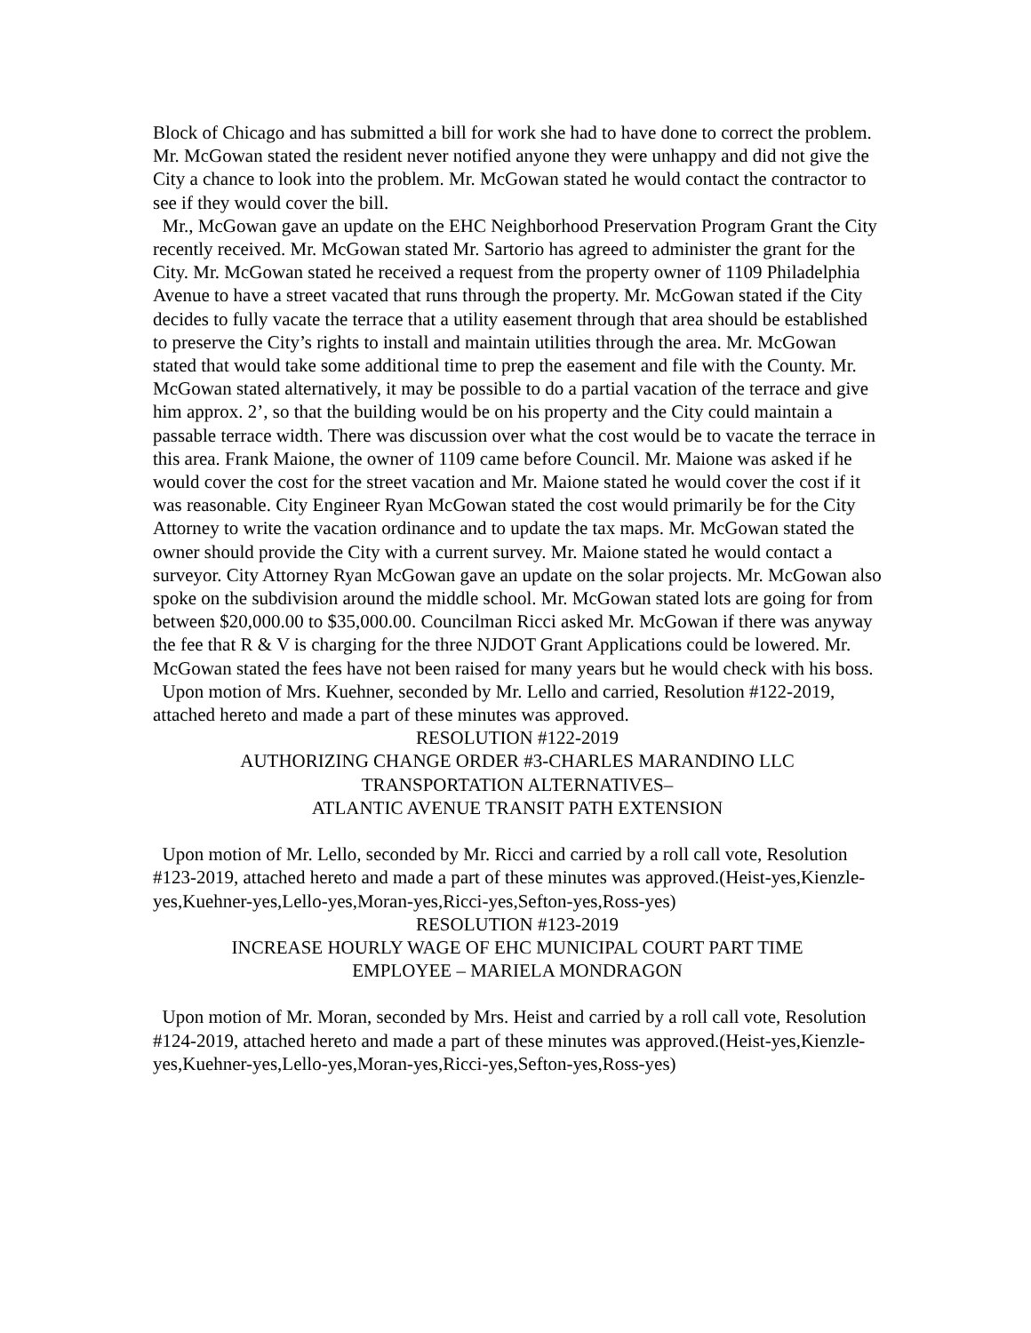Block of Chicago and has submitted a bill for work she had to have done to correct the problem. Mr. McGowan stated the resident never notified anyone they were unhappy and did not give the City a chance to look into the problem. Mr. McGowan stated he would contact the contractor to see if they would cover the bill.
Mr., McGowan gave an update on the EHC Neighborhood Preservation Program Grant the City recently received. Mr. McGowan stated Mr. Sartorio has agreed to administer the grant for the City. Mr. McGowan stated he received a request from the property owner of 1109 Philadelphia Avenue to have a street vacated that runs through the property. Mr. McGowan stated if the City decides to fully vacate the terrace that a utility easement through that area should be established to preserve the City’s rights to install and maintain utilities through the area. Mr. McGowan stated that would take some additional time to prep the easement and file with the County. Mr. McGowan stated alternatively, it may be possible to do a partial vacation of the terrace and give him approx. 2’, so that the building would be on his property and the City could maintain a passable terrace width. There was discussion over what the cost would be to vacate the terrace in this area. Frank Maione, the owner of 1109 came before Council. Mr. Maione was asked if he would cover the cost for the street vacation and Mr. Maione stated he would cover the cost if it was reasonable. City Engineer Ryan McGowan stated the cost would primarily be for the City Attorney to write the vacation ordinance and to update the tax maps. Mr. McGowan stated the owner should provide the City with a current survey. Mr. Maione stated he would contact a surveyor. City Attorney Ryan McGowan gave an update on the solar projects. Mr. McGowan also spoke on the subdivision around the middle school. Mr. McGowan stated lots are going for from between $20,000.00 to $35,000.00. Councilman Ricci asked Mr. McGowan if there was anyway the fee that R & V is charging for the three NJDOT Grant Applications could be lowered. Mr. McGowan stated the fees have not been raised for many years but he would check with his boss.
Upon motion of Mrs. Kuehner, seconded by Mr. Lello and carried, Resolution #122-2019, attached hereto and made a part of these minutes was approved.
RESOLUTION #122-2019
AUTHORIZING CHANGE ORDER #3-CHARLES MARANDINO LLC
TRANSPORTATION ALTERNATIVES–
ATLANTIC AVENUE TRANSIT PATH EXTENSION
Upon motion of Mr. Lello, seconded by Mr. Ricci and carried by a roll call vote, Resolution #123-2019, attached hereto and made a part of these minutes was approved.(Heist-yes,Kienzle-yes,Kuehner-yes,Lello-yes,Moran-yes,Ricci-yes,Sefton-yes,Ross-yes)
RESOLUTION #123-2019
INCREASE HOURLY WAGE OF EHC MUNICIPAL COURT PART TIME
EMPLOYEE – MARIELA MONDRAGON
Upon motion of Mr. Moran, seconded by Mrs. Heist and carried by a roll call vote, Resolution #124-2019, attached hereto and made a part of these minutes was approved.(Heist-yes,Kienzle-yes,Kuehner-yes,Lello-yes,Moran-yes,Ricci-yes,Sefton-yes,Ross-yes)